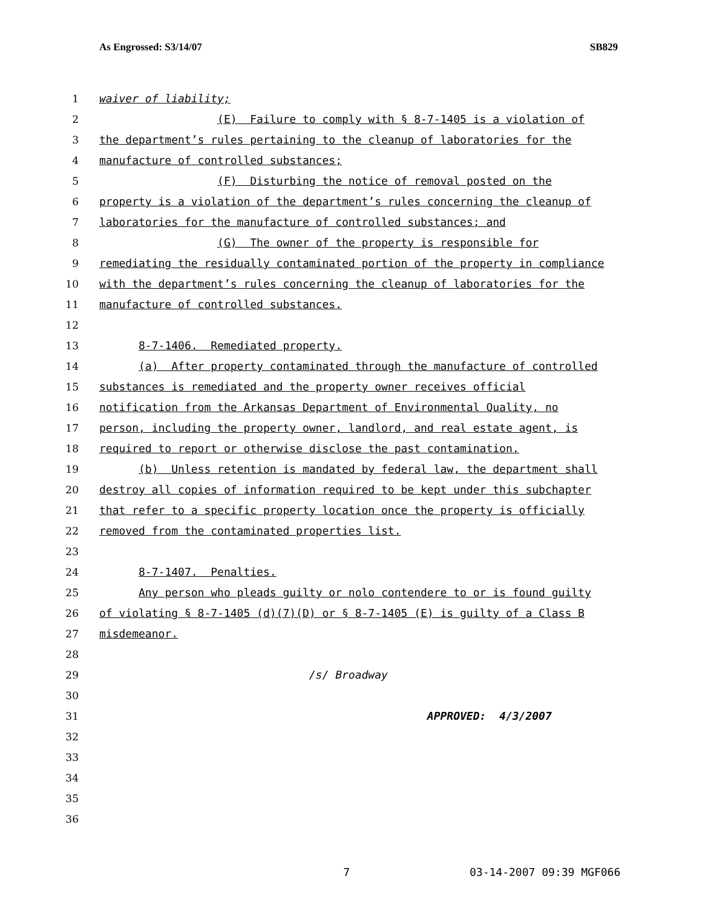As Engrossed: S3/14/07 SB829
1 waiver of liability;
2 (E) Failure to comply with § 8-7-1405 is a violation of
3 the department’s rules pertaining to the cleanup of laboratories for the
4 manufacture of controlled substances;
5 (F) Disturbing the notice of removal posted on the
6 property is a violation of the department’s rules concerning the cleanup of
7 laboratories for the manufacture of controlled substances; and
8 (G) The owner of the property is responsible for
9 remediating the residually contaminated portion of the property in compliance
10 with the department’s rules concerning the cleanup of laboratories for the
11 manufacture of controlled substances.
12
13 8-7-1406. Remediated property.
14 (a) After property contaminated through the manufacture of controlled
15 substances is remediated and the property owner receives official
16 notification from the Arkansas Department of Environmental Quality, no
17 person, including the property owner, landlord, and real estate agent, is
18 required to report or otherwise disclose the past contamination.
19 (b) Unless retention is mandated by federal law, the department shall
20 destroy all copies of information required to be kept under this subchapter
21 that refer to a specific property location once the property is officially
22 removed from the contaminated properties list.
23
24 8-7-1407. Penalties.
25 Any person who pleads guilty or nolo contendere to or is found guilty
26 of violating § 8-7-1405 (d)(7)(D) or § 8-7-1405 (E) is guilty of a Class B
27 misdemeanor.
28
29 /s/ Broadway
30
31 APPROVED: 4/3/2007
32
33
34
35
36
7 03-14-2007 09:39 MGF066